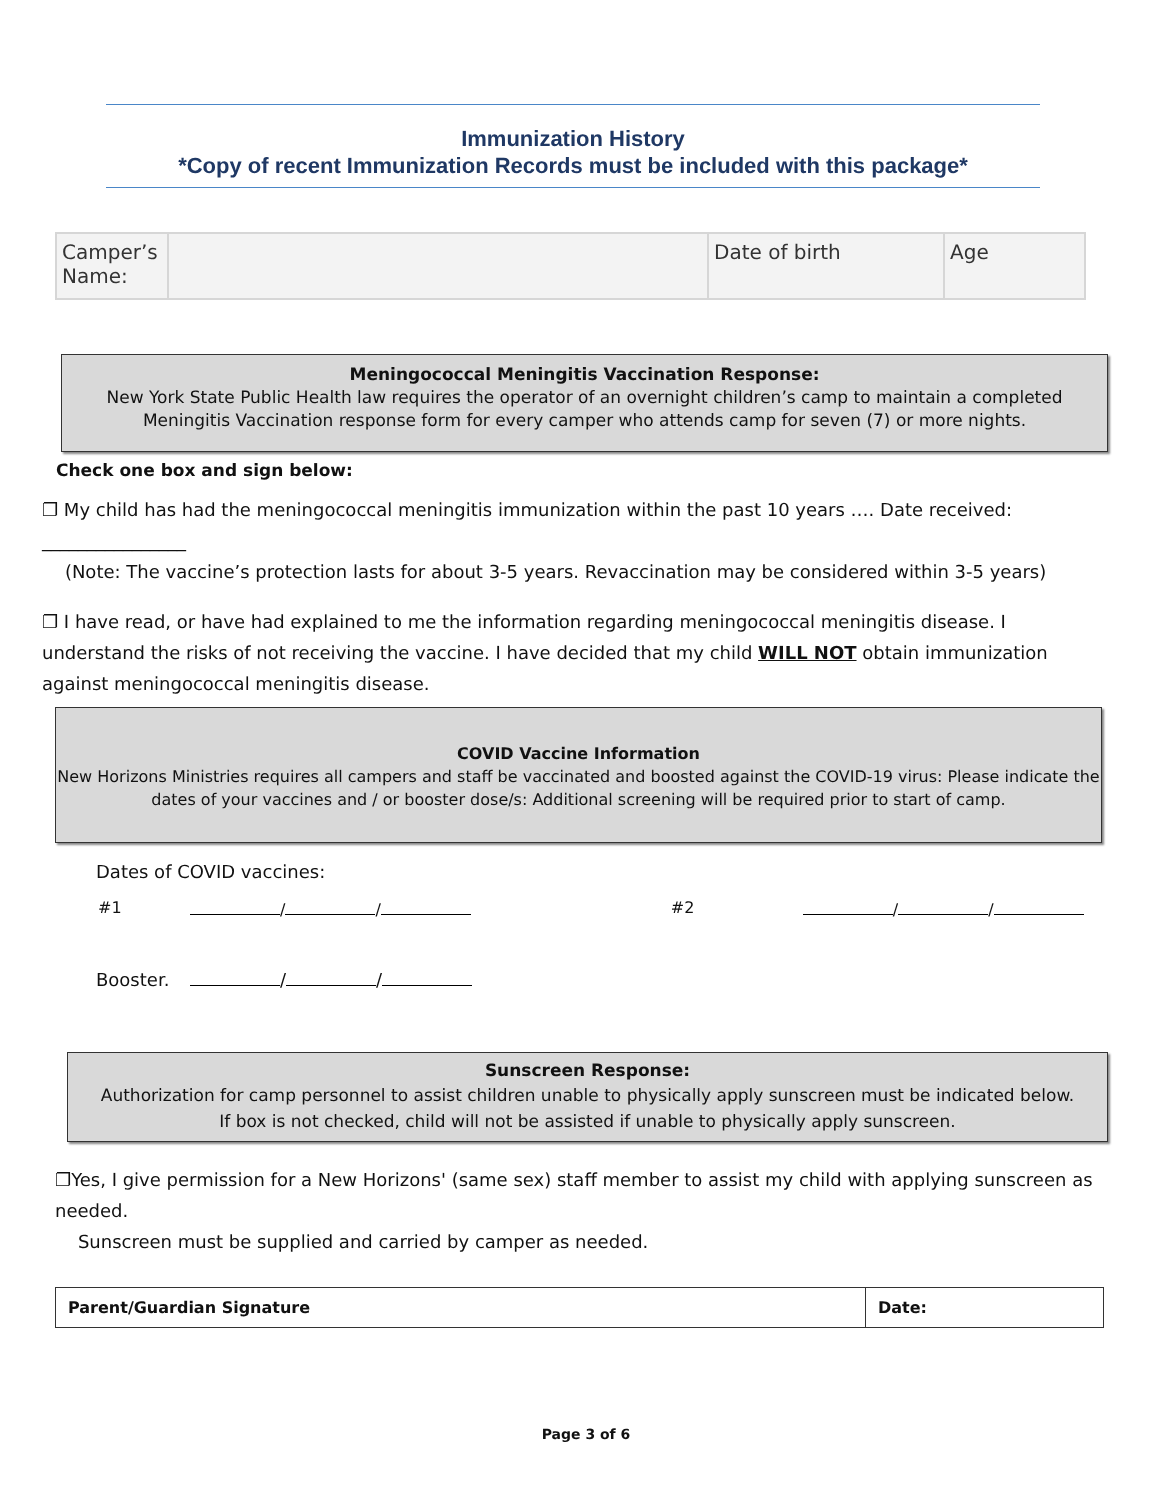Immunization History
*Copy of recent Immunization Records must be included with this package*
| Camper’s Name: | | Date of birth | Age |
Meningococcal Meningitis Vaccination Response:
New York State Public Health law requires the operator of an overnight children’s camp to maintain a completed
Meningitis Vaccination response form for every camper who attends camp for seven (7) or more nights.
Check one box and sign below:
❐ My child has had the meningococcal meningitis immunization within the past 10 years …. Date received: ________________
(Note: The vaccine’s protection lasts for about 3-5 years. Revaccination may be considered within 3-5 years)
❐ I have read, or have had explained to me the information regarding meningococcal meningitis disease. I understand the risks of not receiving the vaccine. I have decided that my child WILL NOT obtain immunization against meningococcal meningitis disease.
COVID Vaccine Information
New Horizons Ministries requires all campers and staff be vaccinated and boosted against the COVID-19 virus: Please indicate the
dates of your vaccines and / or booster dose/s: Additional screening will be required prior to start of camp.
Dates of COVID vaccines:
#1 / / #2 / /
Booster. / /
Sunscreen Response:
Authorization for camp personnel to assist children unable to physically apply sunscreen must be indicated below.
If box is not checked, child will not be assisted if unable to physically apply sunscreen.
❐Yes, I give permission for a New Horizons' (same sex) staff member to assist my child with applying sunscreen as needed.
Sunscreen must be supplied and carried by camper as needed.
| Parent/Guardian Signature | Date: |
Page 3 of 6